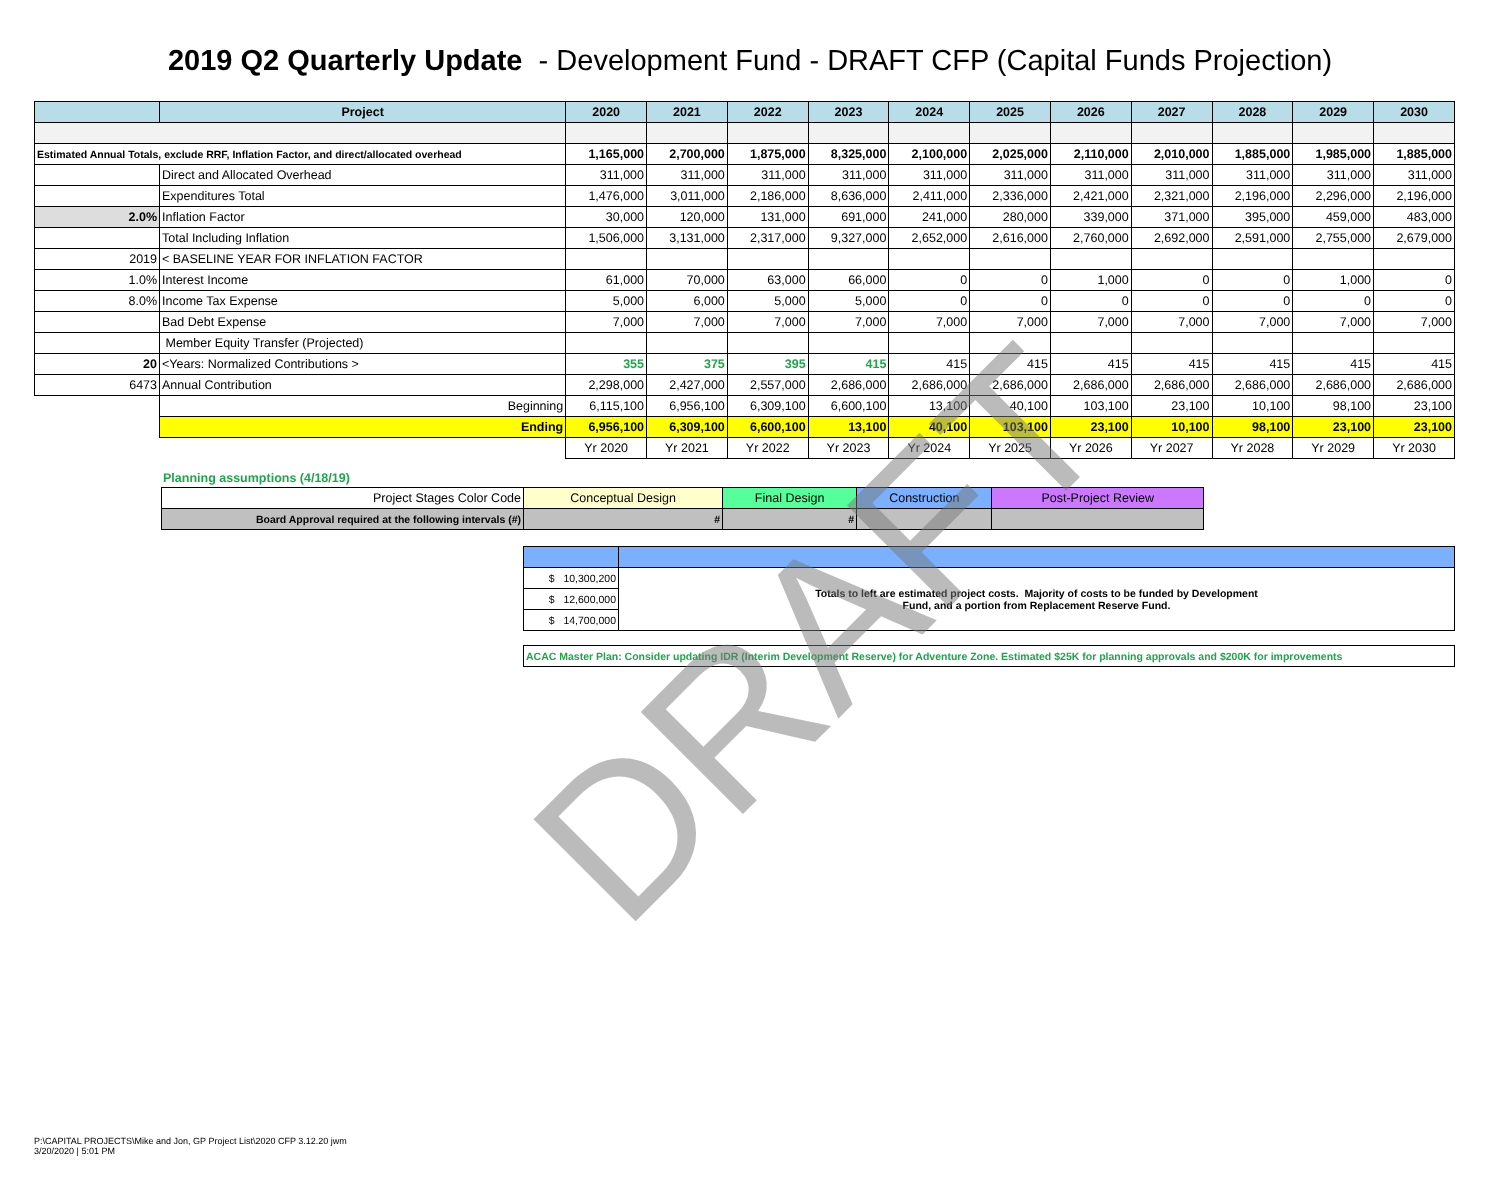2019 Q2 Quarterly Update - Development Fund - DRAFT CFP (Capital Funds Projection)
| | Project | 2020 | 2021 | 2022 | 2023 | 2024 | 2025 | 2026 | 2027 | 2028 | 2029 | 2030 |
| --- | --- | --- | --- | --- | --- | --- | --- | --- | --- | --- | --- | --- |
| Estimated Annual Totals, exclude RRF, Inflation Factor, and direct/allocated overhead | | 1,165,000 | 2,700,000 | 1,875,000 | 8,325,000 | 2,100,000 | 2,025,000 | 2,110,000 | 2,010,000 | 1,885,000 | 1,985,000 | 1,885,000 |
| | Direct and Allocated Overhead | 311,000 | 311,000 | 311,000 | 311,000 | 311,000 | 311,000 | 311,000 | 311,000 | 311,000 | 311,000 | 311,000 |
| | Expenditures Total | 1,476,000 | 3,011,000 | 2,186,000 | 8,636,000 | 2,411,000 | 2,336,000 | 2,421,000 | 2,321,000 | 2,196,000 | 2,296,000 | 2,196,000 |
| 2.0% | Inflation Factor | 30,000 | 120,000 | 131,000 | 691,000 | 241,000 | 280,000 | 339,000 | 371,000 | 395,000 | 459,000 | 483,000 |
| | Total Including Inflation | 1,506,000 | 3,131,000 | 2,317,000 | 9,327,000 | 2,652,000 | 2,616,000 | 2,760,000 | 2,692,000 | 2,591,000 | 2,755,000 | 2,679,000 |
| 2019 | < BASELINE YEAR FOR INFLATION FACTOR | | | | | | | | | | | |
| 1.0% | Interest Income | 61,000 | 70,000 | 63,000 | 66,000 | 0 | 0 | 1,000 | 0 | 0 | 1,000 | 0 |
| 8.0% | Income Tax Expense | 5,000 | 6,000 | 5,000 | 5,000 | 0 | 0 | 0 | 0 | 0 | 0 | 0 |
| | Bad Debt Expense | 7,000 | 7,000 | 7,000 | 7,000 | 7,000 | 7,000 | 7,000 | 7,000 | 7,000 | 7,000 | 7,000 |
| | Member Equity Transfer (Projected) | | | | | | | | | | | |
| 20 | <Years: Normalized Contributions > | 355 | 375 | 395 | 415 | 415 | 415 | 415 | 415 | 415 | 415 | 415 |
| 6473 | Annual Contribution | 2,298,000 | 2,427,000 | 2,557,000 | 2,686,000 | 2,686,000 | 2,686,000 | 2,686,000 | 2,686,000 | 2,686,000 | 2,686,000 | 2,686,000 |
| | Beginning | 6,115,100 | 6,956,100 | 6,309,100 | 6,600,100 | 13,100 | 40,100 | 103,100 | 23,100 | 10,100 | 98,100 | 23,100 |
| | Ending | 6,956,100 | 6,309,100 | 6,600,100 | 13,100 | 40,100 | 103,100 | 23,100 | 10,100 | 98,100 | 23,100 | 23,100 |
| | | Yr 2020 | Yr 2021 | Yr 2022 | Yr 2023 | Yr 2024 | Yr 2025 | Yr 2026 | Yr 2027 | Yr 2028 | Yr 2029 | Yr 2030 |
Planning assumptions (4/18/19)
| Project Stages Color Code | Conceptual Design | Final Design | Construction | Post-Project Review |
| Board Approval required at the following intervals (#) | # | # | | |
| $ 10,300,200 | Totals to left are estimated project costs. Majority of costs to be funded by Development Fund, and a portion from Replacement Reserve Fund. |
| $ 12,600,000 | |
| $ 14,700,000 | |
| ACAC Master Plan: Consider updating IDR (Interim Development Reserve) for Adventure Zone. Estimated $25K for planning approvals and $200K for improvements |
P:\CAPITAL PROJECTS\Mike and Jon, GP Project List\2020 CFP 3.12.20 jwm
3/20/2020 | 5:01 PM
DRAFT